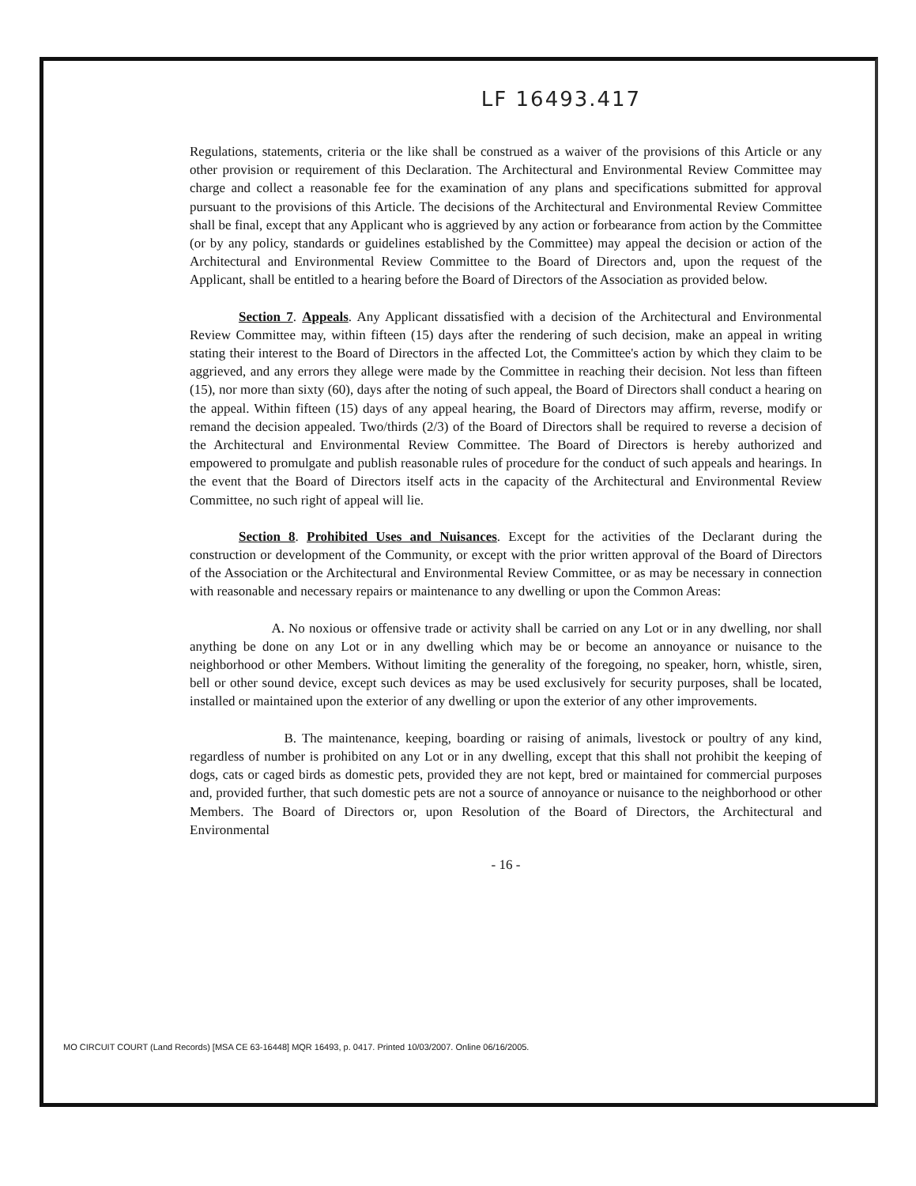LF 16493.417
Regulations, statements, criteria or the like shall be construed as a waiver of the provisions of this Article or any other provision or requirement of this Declaration. The Architectural and Environmental Review Committee may charge and collect a reasonable fee for the examination of any plans and specifications submitted for approval pursuant to the provisions of this Article. The decisions of the Architectural and Environmental Review Committee shall be final, except that any Applicant who is aggrieved by any action or forbearance from action by the Committee (or by any policy, standards or guidelines established by the Committee) may appeal the decision or action of the Architectural and Environmental Review Committee to the Board of Directors and, upon the request of the Applicant, shall be entitled to a hearing before the Board of Directors of the Association as provided below.
Section 7. Appeals. Any Applicant dissatisfied with a decision of the Architectural and Environmental Review Committee may, within fifteen (15) days after the rendering of such decision, make an appeal in writing stating their interest to the Board of Directors in the affected Lot, the Committee's action by which they claim to be aggrieved, and any errors they allege were made by the Committee in reaching their decision. Not less than fifteen (15), nor more than sixty (60), days after the noting of such appeal, the Board of Directors shall conduct a hearing on the appeal. Within fifteen (15) days of any appeal hearing, the Board of Directors may affirm, reverse, modify or remand the decision appealed. Two/thirds (2/3) of the Board of Directors shall be required to reverse a decision of the Architectural and Environmental Review Committee. The Board of Directors is hereby authorized and empowered to promulgate and publish reasonable rules of procedure for the conduct of such appeals and hearings. In the event that the Board of Directors itself acts in the capacity of the Architectural and Environmental Review Committee, no such right of appeal will lie.
Section 8. Prohibited Uses and Nuisances. Except for the activities of the Declarant during the construction or development of the Community, or except with the prior written approval of the Board of Directors of the Association or the Architectural and Environmental Review Committee, or as may be necessary in connection with reasonable and necessary repairs or maintenance to any dwelling or upon the Common Areas:
A. No noxious or offensive trade or activity shall be carried on any Lot or in any dwelling, nor shall anything be done on any Lot or in any dwelling which may be or become an annoyance or nuisance to the neighborhood or other Members. Without limiting the generality of the foregoing, no speaker, horn, whistle, siren, bell or other sound device, except such devices as may be used exclusively for security purposes, shall be located, installed or maintained upon the exterior of any dwelling or upon the exterior of any other improvements.
B. The maintenance, keeping, boarding or raising of animals, livestock or poultry of any kind, regardless of number is prohibited on any Lot or in any dwelling, except that this shall not prohibit the keeping of dogs, cats or caged birds as domestic pets, provided they are not kept, bred or maintained for commercial purposes and, provided further, that such domestic pets are not a source of annoyance or nuisance to the neighborhood or other Members. The Board of Directors or, upon Resolution of the Board of Directors, the Architectural and Environmental
- 16 -
MO CIRCUIT COURT (Land Records) [MSA CE 63-16448] MQR 16493, p. 0417. Printed 10/03/2007. Online 06/16/2005.